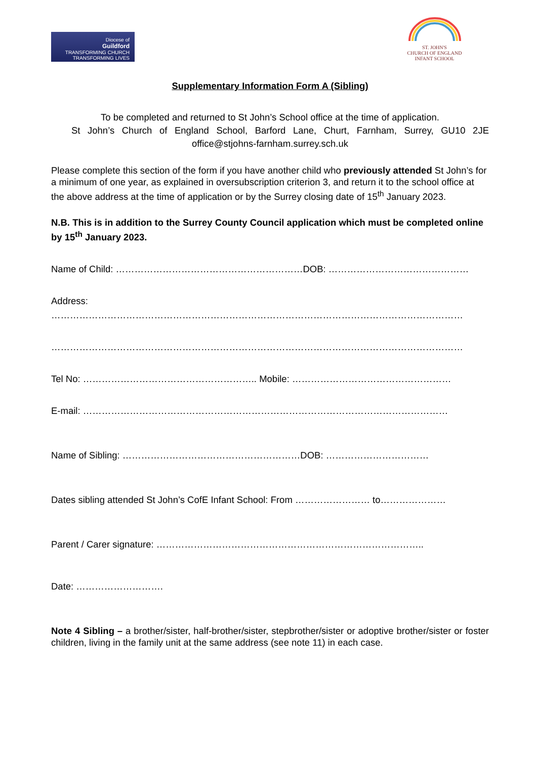Diocese of
Guildford
TRANSFORMING CHURCH
TRANSFORMING LIVES
ST. JOHN'S
CHURCH OF ENGLAND
INFANT SCHOOL
Supplementary Information Form A (Sibling)
To be completed and returned to St John’s School office at the time of application.
St John’s Church of England School, Barford Lane, Churt, Farnham, Surrey, GU10 2JE
office@stjohns-farnham.surrey.sch.uk
Please complete this section of the form if you have another child who previously attended St John’s for a minimum of one year, as explained in oversubscription criterion 3, and return it to the school office at the above address at the time of application or by the Surrey closing date of 15<sup>th</sup> January 2023.
N.B. This is in addition to the Surrey County Council application which must be completed online by 15<sup>th</sup> January 2023.
Name of Child: ……………………………………………………DOB: ………………………………………
Address:
……………………………………………………………………………………………………………………
……………………………………………………………………………………………………………………
Tel No: ……………………………………………….. Mobile: ……………………………………………
E-mail: ………………………………………………………………………………………………………
Name of Sibling: …………………………………………………DOB: ……………………………
Dates sibling attended St John’s CofE Infant School: From …………………… to…………………
Parent / Carer signature: …………………………………………………………………………..
Date: ……………………….
Note 4 Sibling – a brother/sister, half-brother/sister, stepbrother/sister or adoptive brother/sister or foster children, living in the family unit at the same address (see note 11) in each case.